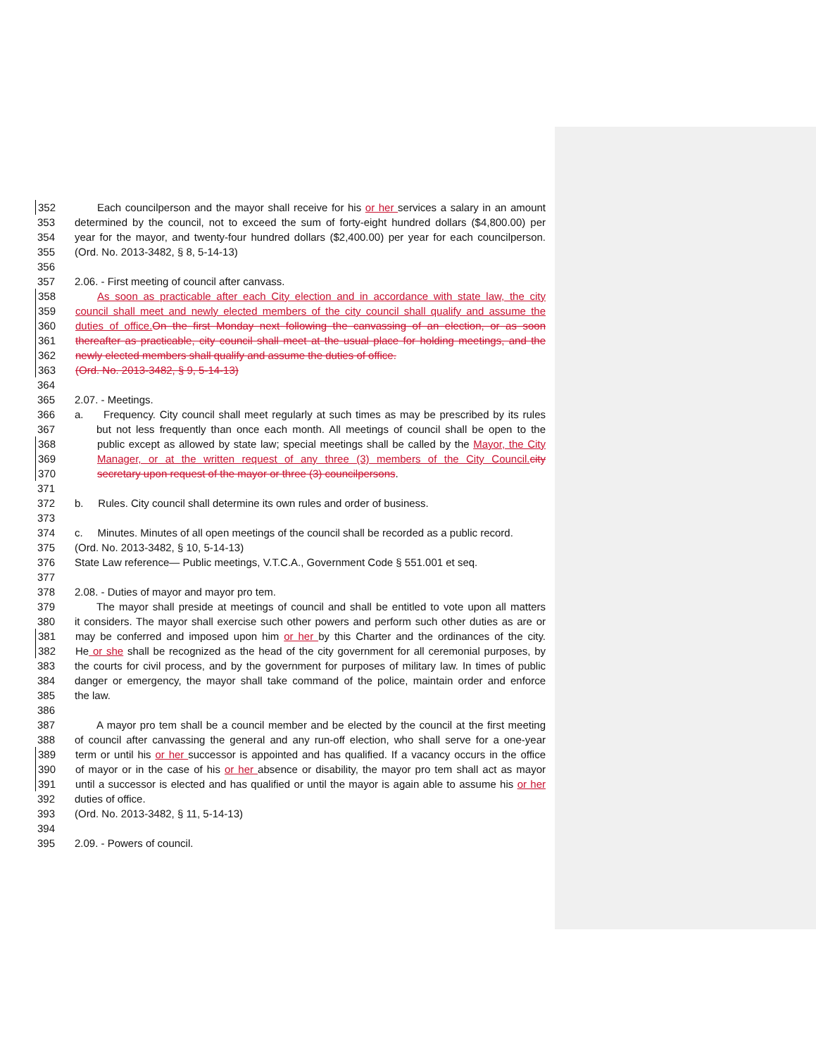352 Each councilperson and the mayor shall receive for his or her services a salary in an amount
353 determined by the council, not to exceed the sum of forty-eight hundred dollars ($4,800.00) per
354 year for the mayor, and twenty-four hundred dollars ($2,400.00) per year for each councilperson.
355 (Ord. No. 2013-3482, § 8, 5-14-13)
356
357 2.06. - First meeting of council after canvass.
358 As soon as practicable after each City election and in accordance with state law, the city
359 council shall meet and newly elected members of the city council shall qualify and assume the
360 duties of office. On the first Monday next following the canvassing of an election, or as soon
361 thereafter as practicable, city council shall meet at the usual place for holding meetings, and the
362 newly elected members shall qualify and assume the duties of office.
363 (Ord. No. 2013-3482, § 9, 5-14-13)
364
365 2.07. - Meetings.
366 a. Frequency. City council shall meet regularly at such times as may be prescribed by its rules
367 but not less frequently than once each month. All meetings of council shall be open to the
368 public except as allowed by state law; special meetings shall be called by the Mayor, the City
369 Manager, or at the written request of any three (3) members of the City Council. city
370 secretary upon request of the mayor or three (3) councilpersons.
371
372 b. Rules. City council shall determine its own rules and order of business.
373
374 c. Minutes. Minutes of all open meetings of the council shall be recorded as a public record.
375 (Ord. No. 2013-3482, § 10, 5-14-13)
376 State Law reference— Public meetings, V.T.C.A., Government Code § 551.001 et seq.
377
378 2.08. - Duties of mayor and mayor pro tem.
379 The mayor shall preside at meetings of council and shall be entitled to vote upon all matters
380 it considers. The mayor shall exercise such other powers and perform such other duties as are or
381 may be conferred and imposed upon him or her by this Charter and the ordinances of the city.
382 He or she shall be recognized as the head of the city government for all ceremonial purposes, by
383 the courts for civil process, and by the government for purposes of military law. In times of public
384 danger or emergency, the mayor shall take command of the police, maintain order and enforce
385 the law.
386
387 A mayor pro tem shall be a council member and be elected by the council at the first meeting
388 of council after canvassing the general and any run-off election, who shall serve for a one-year
389 term or until his or her successor is appointed and has qualified. If a vacancy occurs in the office
390 of mayor or in the case of his or her absence or disability, the mayor pro tem shall act as mayor
391 until a successor is elected and has qualified or until the mayor is again able to assume his or her
392 duties of office.
393 (Ord. No. 2013-3482, § 11, 5-14-13)
394
395 2.09. - Powers of council.